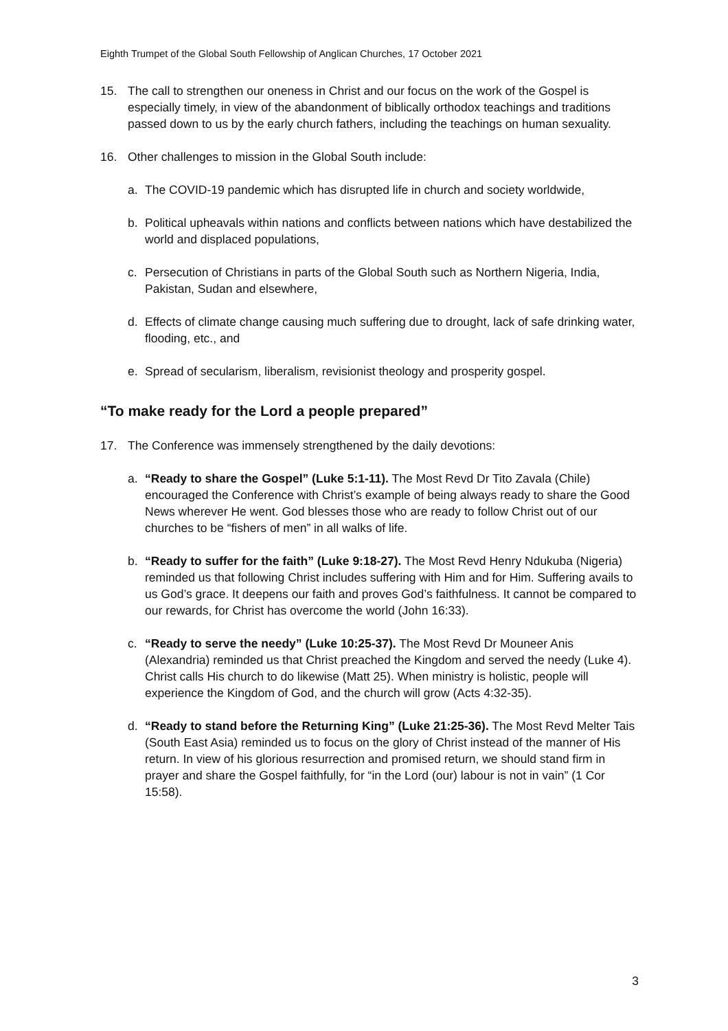Eighth Trumpet of the Global South Fellowship of Anglican Churches, 17 October 2021
15. The call to strengthen our oneness in Christ and our focus on the work of the Gospel is especially timely, in view of the abandonment of biblically orthodox teachings and traditions passed down to us by the early church fathers, including the teachings on human sexuality.
16. Other challenges to mission in the Global South include:
a. The COVID-19 pandemic which has disrupted life in church and society worldwide,
b. Political upheavals within nations and conflicts between nations which have destabilized the world and displaced populations,
c. Persecution of Christians in parts of the Global South such as Northern Nigeria, India, Pakistan, Sudan and elsewhere,
d. Effects of climate change causing much suffering due to drought, lack of safe drinking water, flooding, etc., and
e. Spread of secularism, liberalism, revisionist theology and prosperity gospel.
“To make ready for the Lord a people prepared”
17. The Conference was immensely strengthened by the daily devotions:
a. “Ready to share the Gospel” (Luke 5:1-11). The Most Revd Dr Tito Zavala (Chile) encouraged the Conference with Christ’s example of being always ready to share the Good News wherever He went. God blesses those who are ready to follow Christ out of our churches to be “fishers of men” in all walks of life.
b. “Ready to suffer for the faith” (Luke 9:18-27). The Most Revd Henry Ndukuba (Nigeria) reminded us that following Christ includes suffering with Him and for Him. Suffering avails to us God’s grace. It deepens our faith and proves God’s faithfulness. It cannot be compared to our rewards, for Christ has overcome the world (John 16:33).
c. “Ready to serve the needy” (Luke 10:25-37). The Most Revd Dr Mouneer Anis (Alexandria) reminded us that Christ preached the Kingdom and served the needy (Luke 4). Christ calls His church to do likewise (Matt 25). When ministry is holistic, people will experience the Kingdom of God, and the church will grow (Acts 4:32-35).
d. “Ready to stand before the Returning King” (Luke 21:25-36). The Most Revd Melter Tais (South East Asia) reminded us to focus on the glory of Christ instead of the manner of His return. In view of his glorious resurrection and promised return, we should stand firm in prayer and share the Gospel faithfully, for “in the Lord (our) labour is not in vain” (1 Cor 15:58).
3